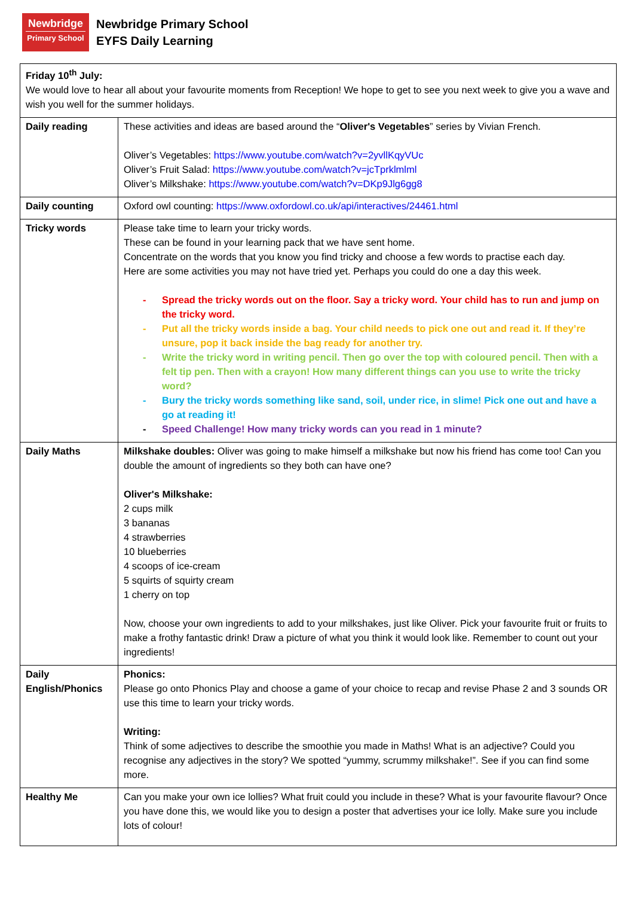Newbridge
Primary School
Newbridge Primary School
EYFS Daily Learning
| Friday 10<sup>th</sup> July: We would love to hear all about your favourite moments from Reception! We hope to get to see you next week to give you a wave and wish you well for the summer holidays. | |
| Daily reading | These activities and ideas are based around the “ Oliver's Vegetables ” series by Vivian French. Oliver’s Vegetables: https://www.youtube.com/watch?v=2yvllKqyVUc Oliver’s Fruit Salad: https://www.youtube.com/watch?v=jcTprklmlml Oliver’s Milkshake: https://www.youtube.com/watch?v=DKp9Jlg6gg8 |
| Daily counting | Oxford owl counting: https://www.oxfordowl.co.uk/api/interactives/24461.html |
| Tricky words | Please take time to learn your tricky words. These can be found in your learning pack that we have sent home. Concentrate on the words that you know you find tricky and choose a few words to practise each day. Here are some activities you may not have tried yet. Perhaps you could do one a day this week. - Spread the tricky words out on the floor. Say a tricky word. Your child has to run and jump on the tricky word. - Put all the tricky words inside a bag. Your child needs to pick one out and read it. If they’re unsure, pop it back inside the bag ready for another try. - Write the tricky word in writing pencil. Then go over the top with coloured pencil. Then with a felt tip pen. Then with a crayon! How many different things can you use to write the tricky word? - Bury the tricky words something like sand, soil, under rice, in slime! Pick one out and have a go at reading it! - Speed Challenge! How many tricky words can you read in 1 minute? |
| Daily Maths | Milkshake doubles: Oliver was going to make himself a milkshake but now his friend has come too! Can you double the amount of ingredients so they both can have one? Oliver's Milkshake: 2 cups milk 3 bananas 4 strawberries 10 blueberries 4 scoops of ice-cream 5 squirts of squirty cream 1 cherry on top Now, choose your own ingredients to add to your milkshakes, just like Oliver. Pick your favourite fruit or fruits to make a frothy fantastic drink! Draw a picture of what you think it would look like. Remember to count out your ingredients! |
| Daily English/Phonics | Phonics: Please go onto Phonics Play and choose a game of your choice to recap and revise Phase 2 and 3 sounds OR use this time to learn your tricky words. Writing: Think of some adjectives to describe the smoothie you made in Maths! What is an adjective? Could you recognise any adjectives in the story? We spotted “yummy, scrummy milkshake!”. See if you can find some more. |
| Healthy Me | Can you make your own ice lollies? What fruit could you include in these? What is your favourite flavour? Once you have done this, we would like you to design a poster that advertises your ice lolly. Make sure you include lots of colour! |